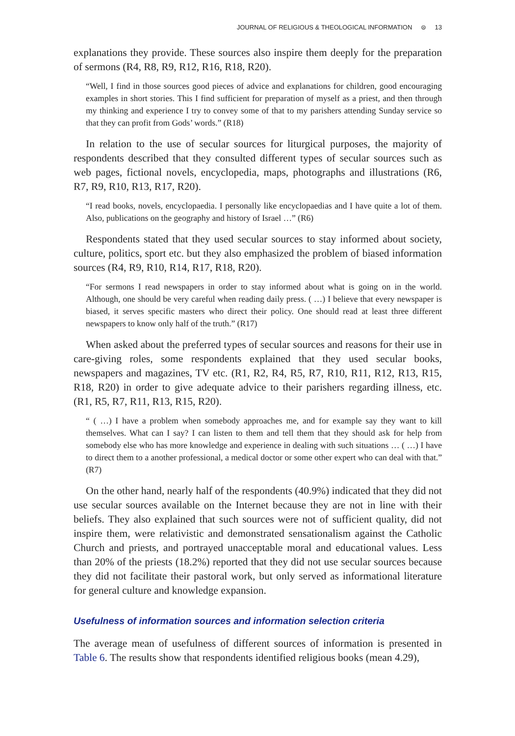JOURNAL OF RELIGIOUS & THEOLOGICAL INFORMATION ⊜ 13
explanations they provide. These sources also inspire them deeply for the preparation of sermons (R4, R8, R9, R12, R16, R18, R20).
“Well, I find in those sources good pieces of advice and explanations for children, good encouraging examples in short stories. This I find sufficient for preparation of myself as a priest, and then through my thinking and experience I try to convey some of that to my parishers attending Sunday service so that they can profit from Gods’ words.” (R18)
In relation to the use of secular sources for liturgical purposes, the majority of respondents described that they consulted different types of secular sources such as web pages, fictional novels, encyclopedia, maps, photographs and illustrations (R6, R7, R9, R10, R13, R17, R20).
“I read books, novels, encyclopaedia. I personally like encyclopaedias and I have quite a lot of them. Also, publications on the geography and history of Israel …” (R6)
Respondents stated that they used secular sources to stay informed about society, culture, politics, sport etc. but they also emphasized the problem of biased information sources (R4, R9, R10, R14, R17, R18, R20).
“For sermons I read newspapers in order to stay informed about what is going on in the world. Although, one should be very careful when reading daily press. ( …) I believe that every newspaper is biased, it serves specific masters who direct their policy. One should read at least three different newspapers to know only half of the truth.” (R17)
When asked about the preferred types of secular sources and reasons for their use in care-giving roles, some respondents explained that they used secular books, newspapers and magazines, TV etc. (R1, R2, R4, R5, R7, R10, R11, R12, R13, R15, R18, R20) in order to give adequate advice to their parishers regarding illness, etc. (R1, R5, R7, R11, R13, R15, R20).
“ ( …) I have a problem when somebody approaches me, and for example say they want to kill themselves. What can I say? I can listen to them and tell them that they should ask for help from somebody else who has more knowledge and experience in dealing with such situations … ( …) I have to direct them to a another professional, a medical doctor or some other expert who can deal with that.” (R7)
On the other hand, nearly half of the respondents (40.9%) indicated that they did not use secular sources available on the Internet because they are not in line with their beliefs. They also explained that such sources were not of sufficient quality, did not inspire them, were relativistic and demonstrated sensationalism against the Catholic Church and priests, and portrayed unacceptable moral and educational values. Less than 20% of the priests (18.2%) reported that they did not use secular sources because they did not facilitate their pastoral work, but only served as informational literature for general culture and knowledge expansion.
Usefulness of information sources and information selection criteria
The average mean of usefulness of different sources of information is presented in Table 6. The results show that respondents identified religious books (mean 4.29),